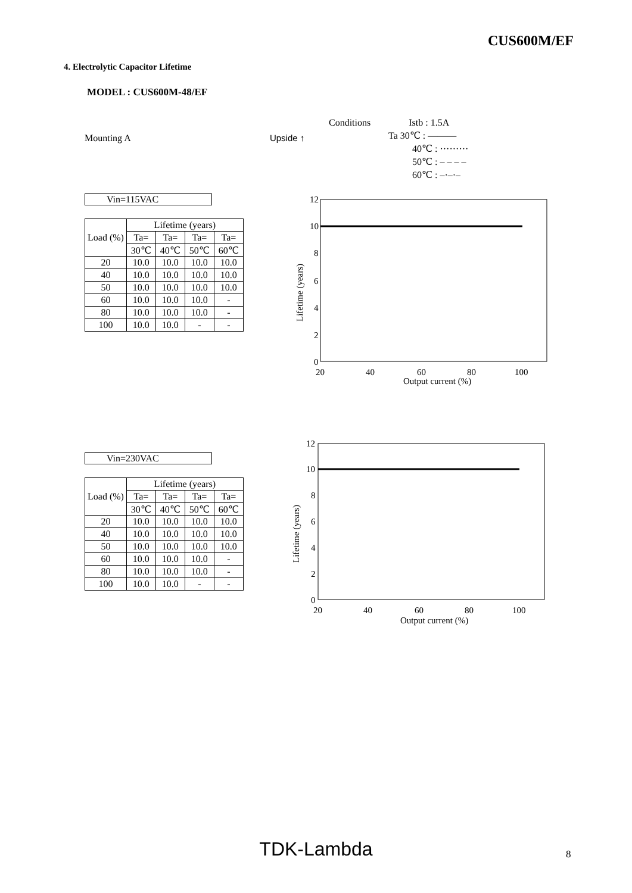CUS600M/EF
4. Electrolytic Capacitor Lifetime
MODEL : CUS600M-48/EF
Mounting A Upside ↑
Conditions Istb : 1.5A
Ta 30℃ : ———
40℃ : ·········
50℃ : – – – –
60℃ : –·–·–
Vin=115VAC
| Load (%) | Lifetime (years) | | | |
| --- | --- | --- | --- | --- |
| | Ta= | Ta= | Ta= | Ta= |
| | 30℃ | 40℃ | 50℃ | 60℃ |
| 20 | 10.0 | 10.0 | 10.0 | 10.0 |
| 40 | 10.0 | 10.0 | 10.0 | 10.0 |
| 50 | 10.0 | 10.0 | 10.0 | 10.0 |
| 60 | 10.0 | 10.0 | 10.0 | - |
| 80 | 10.0 | 10.0 | 10.0 | - |
| 100 | 10.0 | 10.0 | - | - |
12
10
8
6
4
2
0
20
40
60
80
100
Output current (%)
Lifetime (years)
Vin=230VAC
| Load (%) | Lifetime (years) | | | |
| --- | --- | --- | --- | --- |
| | Ta= | Ta= | Ta= | Ta= |
| | 30℃ | 40℃ | 50℃ | 60℃ |
| 20 | 10.0 | 10.0 | 10.0 | 10.0 |
| 40 | 10.0 | 10.0 | 10.0 | 10.0 |
| 50 | 10.0 | 10.0 | 10.0 | 10.0 |
| 60 | 10.0 | 10.0 | 10.0 | - |
| 80 | 10.0 | 10.0 | 10.0 | - |
| 100 | 10.0 | 10.0 | - | - |
12
10
8
6
4
2
0
20
40
60
80
100
Output current (%)
Lifetime (years)
TDK-Lambda 8